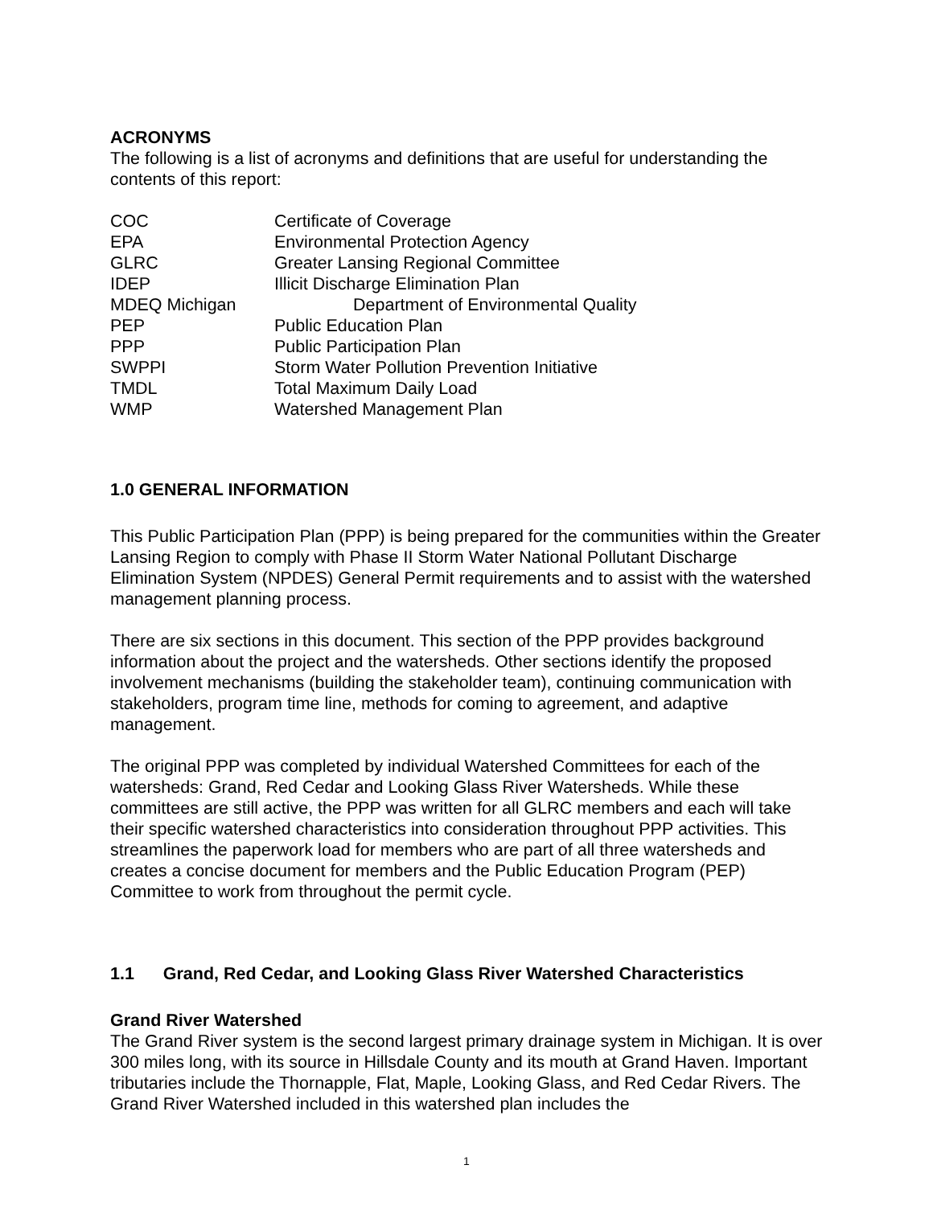ACRONYMS
The following is a list of acronyms and definitions that are useful for understanding the contents of this report:
| COC | Certificate of Coverage |
| EPA | Environmental Protection Agency |
| GLRC | Greater Lansing Regional Committee |
| IDEP | Illicit Discharge Elimination Plan |
| MDEQ Michigan | Department of Environmental Quality |
| PEP | Public Education Plan |
| PPP | Public Participation Plan |
| SWPPI | Storm Water Pollution Prevention Initiative |
| TMDL | Total Maximum Daily Load |
| WMP | Watershed Management Plan |
1.0 GENERAL INFORMATION
This Public Participation Plan (PPP) is being prepared for the communities within the Greater Lansing Region to comply with Phase II Storm Water National Pollutant Discharge Elimination System (NPDES) General Permit requirements and to assist with the watershed management planning process.
There are six sections in this document. This section of the PPP provides background information about the project and the watersheds. Other sections identify the proposed involvement mechanisms (building the stakeholder team), continuing communication with stakeholders, program time line, methods for coming to agreement, and adaptive management.
The original PPP was completed by individual Watershed Committees for each of the watersheds: Grand, Red Cedar and Looking Glass River Watersheds. While these committees are still active, the PPP was written for all GLRC members and each will take their specific watershed characteristics into consideration throughout PPP activities. This streamlines the paperwork load for members who are part of all three watersheds and creates a concise document for members and the Public Education Program (PEP) Committee to work from throughout the permit cycle.
1.1 Grand, Red Cedar, and Looking Glass River Watershed Characteristics
Grand River Watershed
The Grand River system is the second largest primary drainage system in Michigan. It is over 300 miles long, with its source in Hillsdale County and its mouth at Grand Haven. Important tributaries include the Thornapple, Flat, Maple, Looking Glass, and Red Cedar Rivers. The Grand River Watershed included in this watershed plan includes the
1